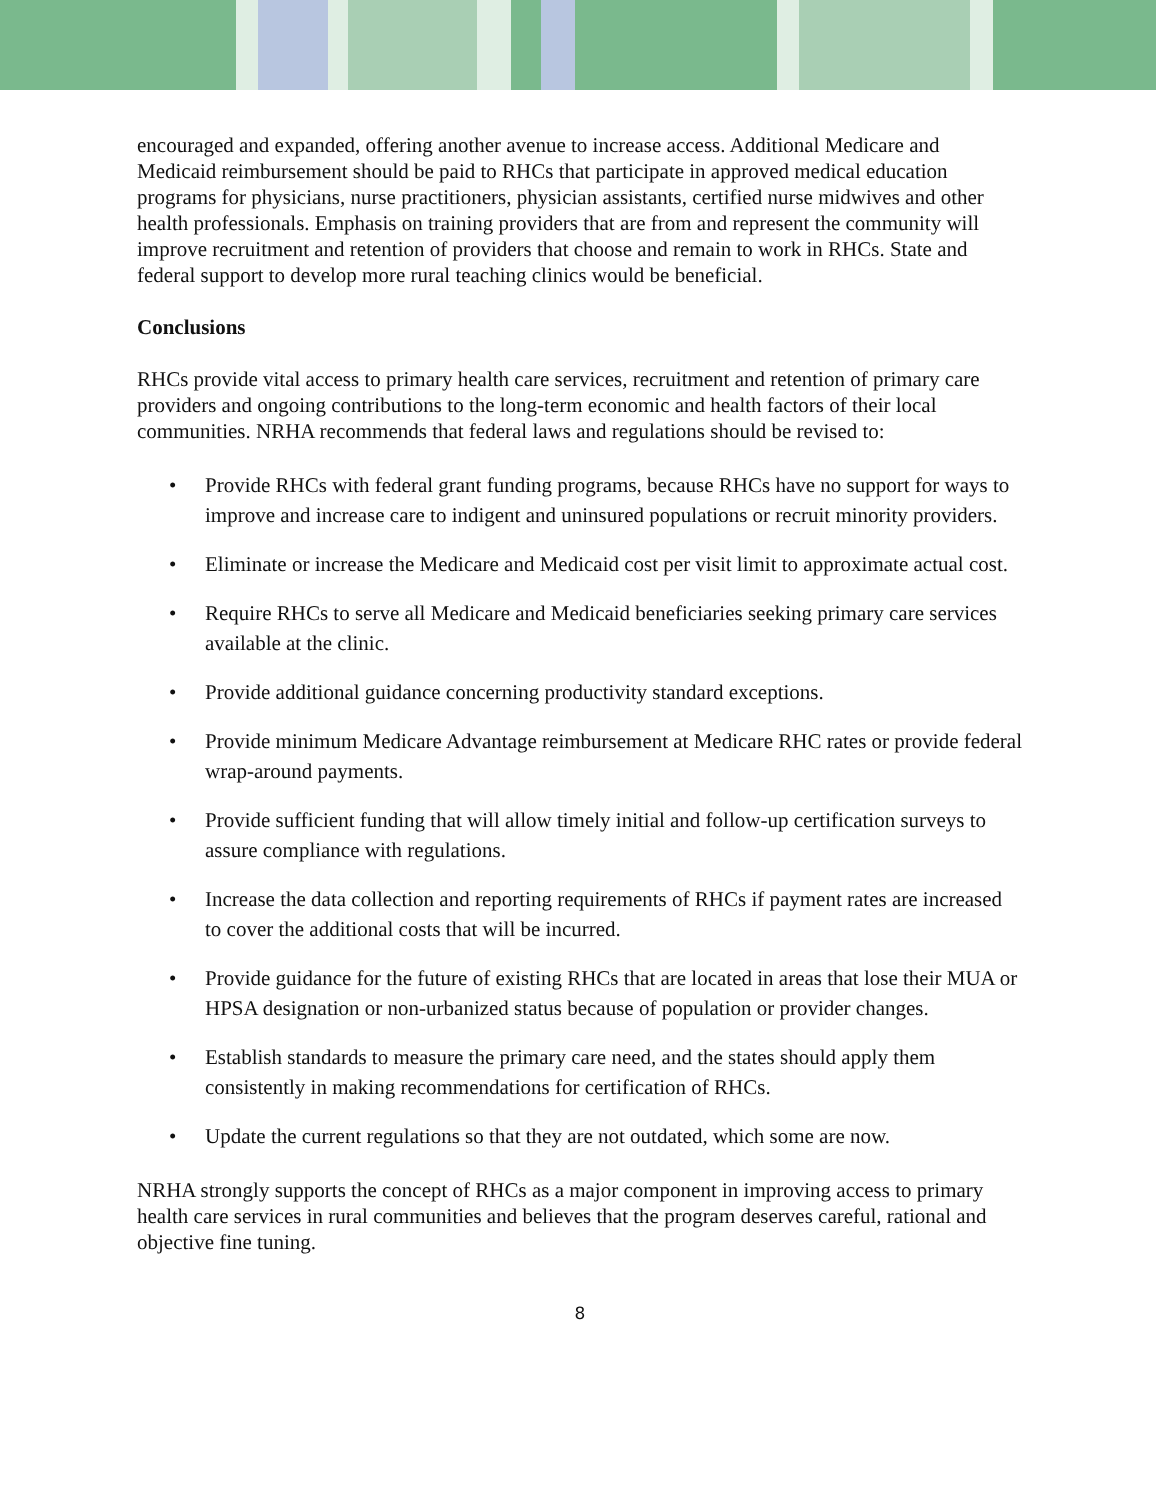encouraged and expanded, offering another avenue to increase access. Additional Medicare and Medicaid reimbursement should be paid to RHCs that participate in approved medical education programs for physicians, nurse practitioners, physician assistants, certified nurse midwives and other health professionals. Emphasis on training providers that are from and represent the community will improve recruitment and retention of providers that choose and remain to work in RHCs. State and federal support to develop more rural teaching clinics would be beneficial.
Conclusions
RHCs provide vital access to primary health care services, recruitment and retention of primary care providers and ongoing contributions to the long-term economic and health factors of their local communities. NRHA recommends that federal laws and regulations should be revised to:
• Provide RHCs with federal grant funding programs, because RHCs have no support for ways to improve and increase care to indigent and uninsured populations or recruit minority providers.
• Eliminate or increase the Medicare and Medicaid cost per visit limit to approximate actual cost.
• Require RHCs to serve all Medicare and Medicaid beneficiaries seeking primary care services available at the clinic.
• Provide additional guidance concerning productivity standard exceptions.
• Provide minimum Medicare Advantage reimbursement at Medicare RHC rates or provide federal wrap-around payments.
• Provide sufficient funding that will allow timely initial and follow-up certification surveys to assure compliance with regulations.
• Increase the data collection and reporting requirements of RHCs if payment rates are increased to cover the additional costs that will be incurred.
• Provide guidance for the future of existing RHCs that are located in areas that lose their MUA or HPSA designation or non-urbanized status because of population or provider changes.
• Establish standards to measure the primary care need, and the states should apply them consistently in making recommendations for certification of RHCs.
• Update the current regulations so that they are not outdated, which some are now.
NRHA strongly supports the concept of RHCs as a major component in improving access to primary health care services in rural communities and believes that the program deserves careful, rational and objective fine tuning.
8